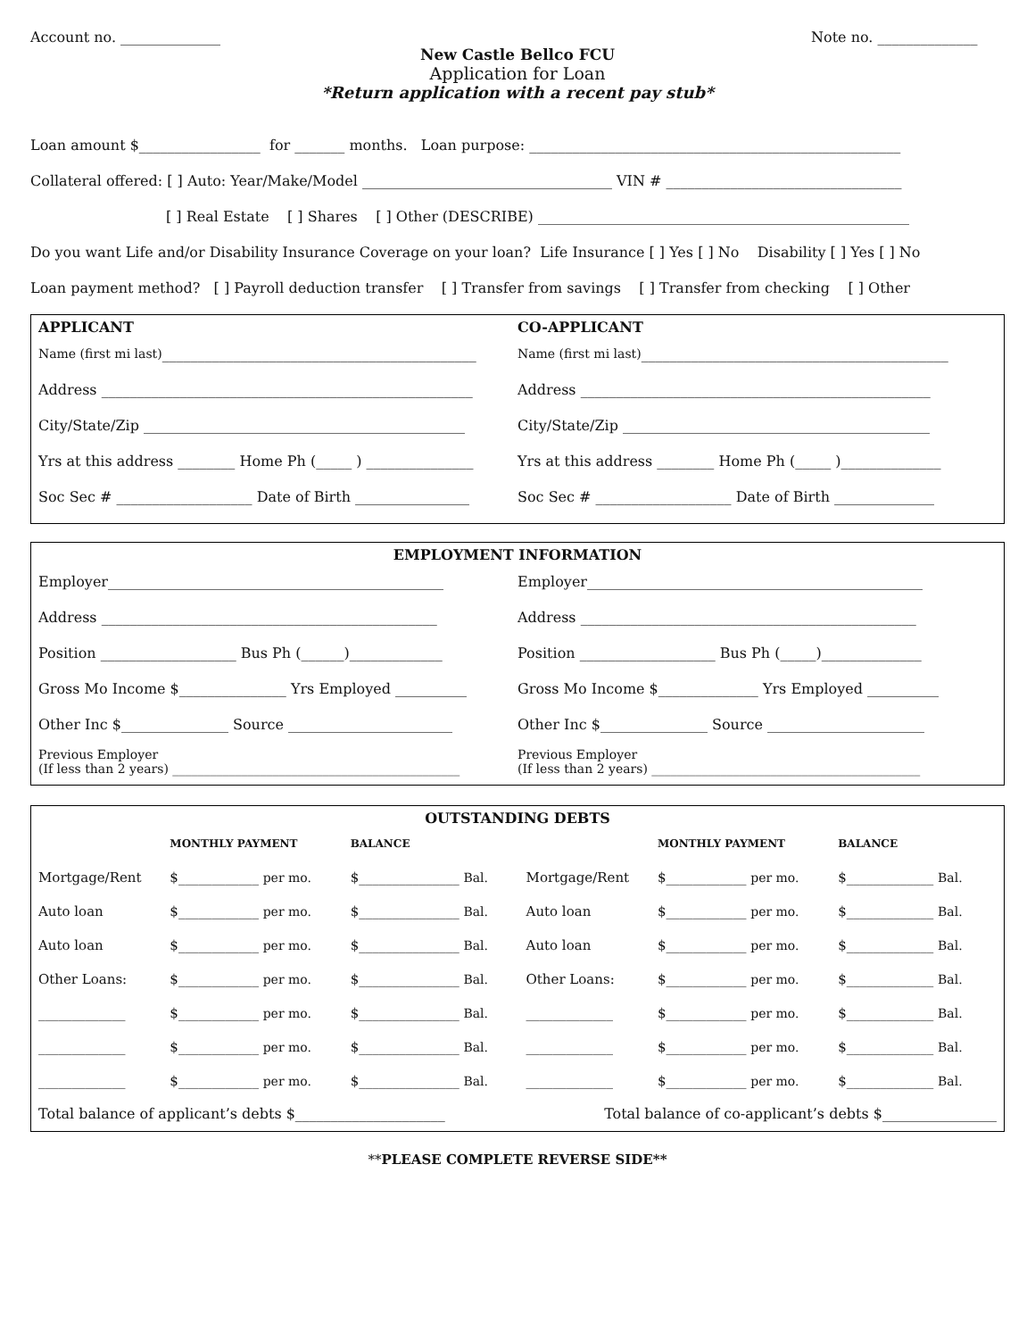Account no. ______________ Note no. ______________
New Castle Bellco FCU
Application for Loan
*Return application with a recent pay stub*
Loan amount $_________________ for _______ months. Loan purpose: ____________________________________________________
Collateral offered: [ ] Auto: Year/Make/Model ___________________________________ VIN # _________________________________
[ ] Real Estate [ ] Shares [ ] Other (DESCRIBE) ____________________________________________________
Do you want Life and/or Disability Insurance Coverage on your loan? Life Insurance [ ] Yes [ ] No Disability [ ] Yes [ ] No
Loan payment method? [ ] Payroll deduction transfer [ ] Transfer from savings [ ] Transfer from checking [ ] Other
APPLICANT
Name (first mi last) ____________________________________________
Address ____________________________________________________
City/State/Zip _____________________________________________
Yrs at this address ________ Home Ph (_____ ) _______________
Soc Sec # ___________________ Date of Birth ________________
CO-APPLICANT
Name (first mi last) ___________________________________________
Address _________________________________________________
City/State/Zip ___________________________________________
Yrs at this address ________ Home Ph (_____ )______________
Soc Sec # ___________________ Date of Birth ______________
EMPLOYMENT INFORMATION
Employer_______________________________________________
Address _______________________________________________
Position ___________________ Bus Ph (______)_____________
Gross Mo Income $_______________ Yrs Employed __________
Other Inc $_______________ Source _______________________
Previous Employer
(If less than 2 years) ______________________________________________
Employer_______________________________________________
Address _______________________________________________
Position ___________________ Bus Ph (_____)______________
Gross Mo Income $______________ Yrs Employed __________
Other Inc $_______________ Source ______________________
Previous Employer
(If less than 2 years) ___________________________________________
OUTSTANDING DEBTS
| | MONTHLY PAYMENT | BALANCE | | MONTHLY PAYMENT | BALANCE |
| --- | --- | --- | --- | --- | --- |
| Mortgage/Rent | $____________ per mo. | $_______________ Bal. | Mortgage/Rent | $____________ per mo. | $_____________ Bal. |
| Auto loan | $____________ per mo. | $_______________ Bal. | Auto loan | $____________ per mo. | $_____________ Bal. |
| Auto loan | $____________ per mo. | $_______________ Bal. | Auto loan | $____________ per mo. | $_____________ Bal. |
| Other Loans: | $____________ per mo. | $_______________ Bal. | Other Loans: | $____________ per mo. | $_____________ Bal. |
| _____________ | $____________ per mo. | $_______________ Bal. | _____________ | $____________ per mo. | $_____________ Bal. |
| _____________ | $____________ per mo. | $_______________ Bal. | _____________ | $____________ per mo. | $_____________ Bal. |
| _____________ | $____________ per mo. | $_______________ Bal. | _____________ | $____________ per mo. | $_____________ Bal. |
Total balance of applicant’s debts $_____________________ Total balance of co-applicant’s debts $________________
**PLEASE COMPLETE REVERSE SIDE**